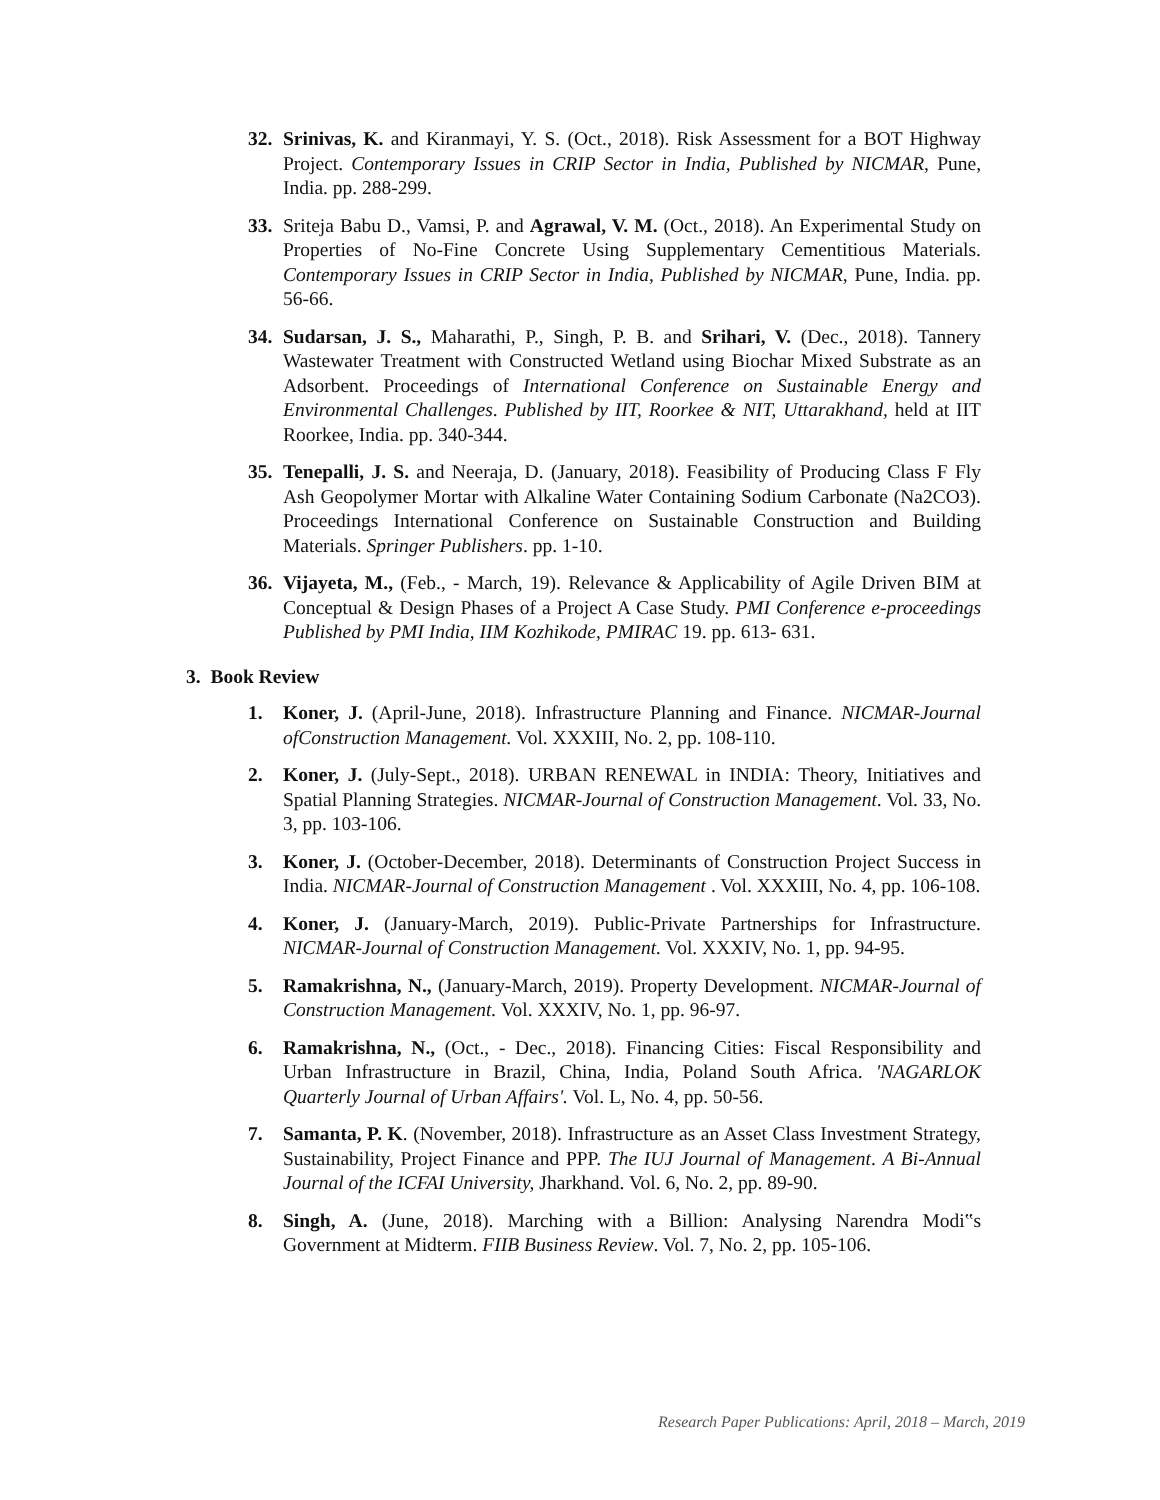32. Srinivas, K. and Kiranmayi, Y. S. (Oct., 2018). Risk Assessment for a BOT Highway Project. Contemporary Issues in CRIP Sector in India, Published by NICMAR, Pune, India. pp. 288-299.
33. Sriteja Babu D., Vamsi, P. and Agrawal, V. M. (Oct., 2018). An Experimental Study on Properties of No-Fine Concrete Using Supplementary Cementitious Materials. Contemporary Issues in CRIP Sector in India, Published by NICMAR, Pune, India. pp. 56-66.
34. Sudarsan, J. S., Maharathi, P., Singh, P. B. and Srihari, V. (Dec., 2018). Tannery Wastewater Treatment with Constructed Wetland using Biochar Mixed Substrate as an Adsorbent. Proceedings of International Conference on Sustainable Energy and Environmental Challenges. Published by IIT, Roorkee & NIT, Uttarakhand, held at IIT Roorkee, India. pp. 340-344.
35. Tenepalli, J. S. and Neeraja, D. (January, 2018). Feasibility of Producing Class F Fly Ash Geopolymer Mortar with Alkaline Water Containing Sodium Carbonate (Na2CO3). Proceedings International Conference on Sustainable Construction and Building Materials. Springer Publishers. pp. 1-10.
36. Vijayeta, M., (Feb., - March, 19). Relevance & Applicability of Agile Driven BIM at Conceptual & Design Phases of a Project A Case Study. PMI Conference e-proceedings Published by PMI India, IIM Kozhikode, PMIRAC 19. pp. 613- 631.
3. Book Review
1. Koner, J. (April-June, 2018). Infrastructure Planning and Finance. NICMAR-Journal ofConstruction Management. Vol. XXXIII, No. 2, pp. 108-110.
2. Koner, J. (July-Sept., 2018). URBAN RENEWAL in INDIA: Theory, Initiatives and Spatial Planning Strategies. NICMAR-Journal of Construction Management. Vol. 33, No. 3, pp. 103-106.
3. Koner, J. (October-December, 2018). Determinants of Construction Project Success in India. NICMAR-Journal of Construction Management . Vol. XXXIII, No. 4, pp. 106-108.
4. Koner, J. (January-March, 2019). Public-Private Partnerships for Infrastructure. NICMAR-Journal of Construction Management. Vol. XXXIV, No. 1, pp. 94-95.
5. Ramakrishna, N., (January-March, 2019). Property Development. NICMAR-Journal of Construction Management. Vol. XXXIV, No. 1, pp. 96-97.
6. Ramakrishna, N., (Oct., - Dec., 2018). Financing Cities: Fiscal Responsibility and Urban Infrastructure in Brazil, China, India, Poland South Africa. 'NAGARLOK Quarterly Journal of Urban Affairs'. Vol. L, No. 4, pp. 50-56.
7. Samanta, P. K. (November, 2018). Infrastructure as an Asset Class Investment Strategy, Sustainability, Project Finance and PPP. The IUJ Journal of Management. A Bi-Annual Journal of the ICFAI University, Jharkhand. Vol. 6, No. 2, pp. 89-90.
8. Singh, A. (June, 2018). Marching with a Billion: Analysing Narendra Modi‟s Government at Midterm. FIIB Business Review. Vol. 7, No. 2, pp. 105-106.
Research Paper Publications: April, 2018 – March, 2019